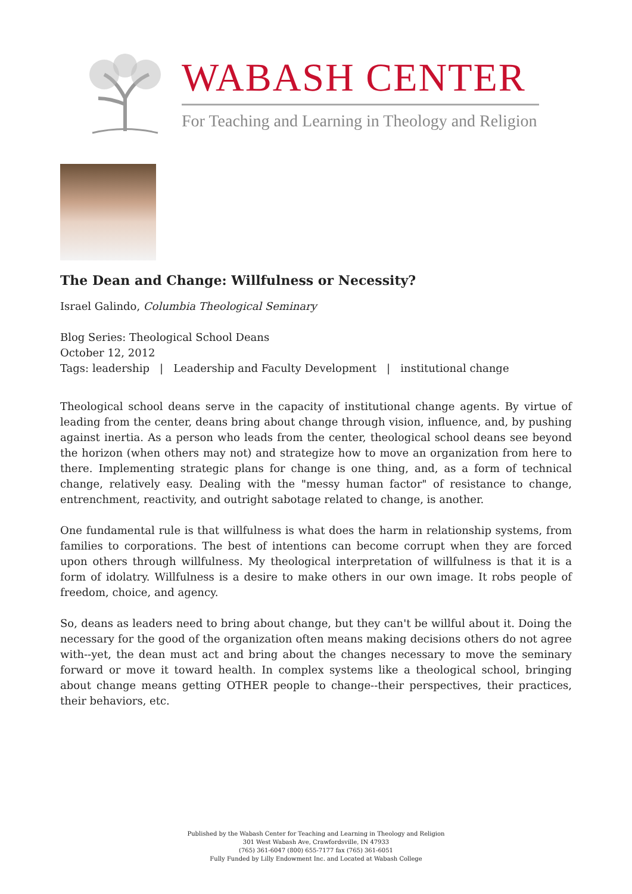WABASH CENTER
For Teaching and Learning in Theology and Religion
The Dean and Change: Willfulness or Necessity?
Israel Galindo, Columbia Theological Seminary
Blog Series: Theological School Deans
October 12, 2012
Tags: leadership | Leadership and Faculty Development | institutional change
Theological school deans serve in the capacity of institutional change agents. By virtue of leading from the center, deans bring about change through vision, influence, and, by pushing against inertia. As a person who leads from the center, theological school deans see beyond the horizon (when others may not) and strategize how to move an organization from here to there. Implementing strategic plans for change is one thing, and, as a form of technical change, relatively easy. Dealing with the "messy human factor" of resistance to change, entrenchment, reactivity, and outright sabotage related to change, is another.
One fundamental rule is that willfulness is what does the harm in relationship systems, from families to corporations. The best of intentions can become corrupt when they are forced upon others through willfulness. My theological interpretation of willfulness is that it is a form of idolatry. Willfulness is a desire to make others in our own image. It robs people of freedom, choice, and agency.
So, deans as leaders need to bring about change, but they can't be willful about it. Doing the necessary for the good of the organization often means making decisions others do not agree with--yet, the dean must act and bring about the changes necessary to move the seminary forward or move it toward health. In complex systems like a theological school, bringing about change means getting OTHER people to change--their perspectives, their practices, their behaviors, etc.
Published by the Wabash Center for Teaching and Learning in Theology and Religion
301 West Wabash Ave, Crawfordsville, IN 47933
(765) 361-6047 (800) 655-7177 fax (765) 361-6051
Fully Funded by Lilly Endowment Inc. and Located at Wabash College